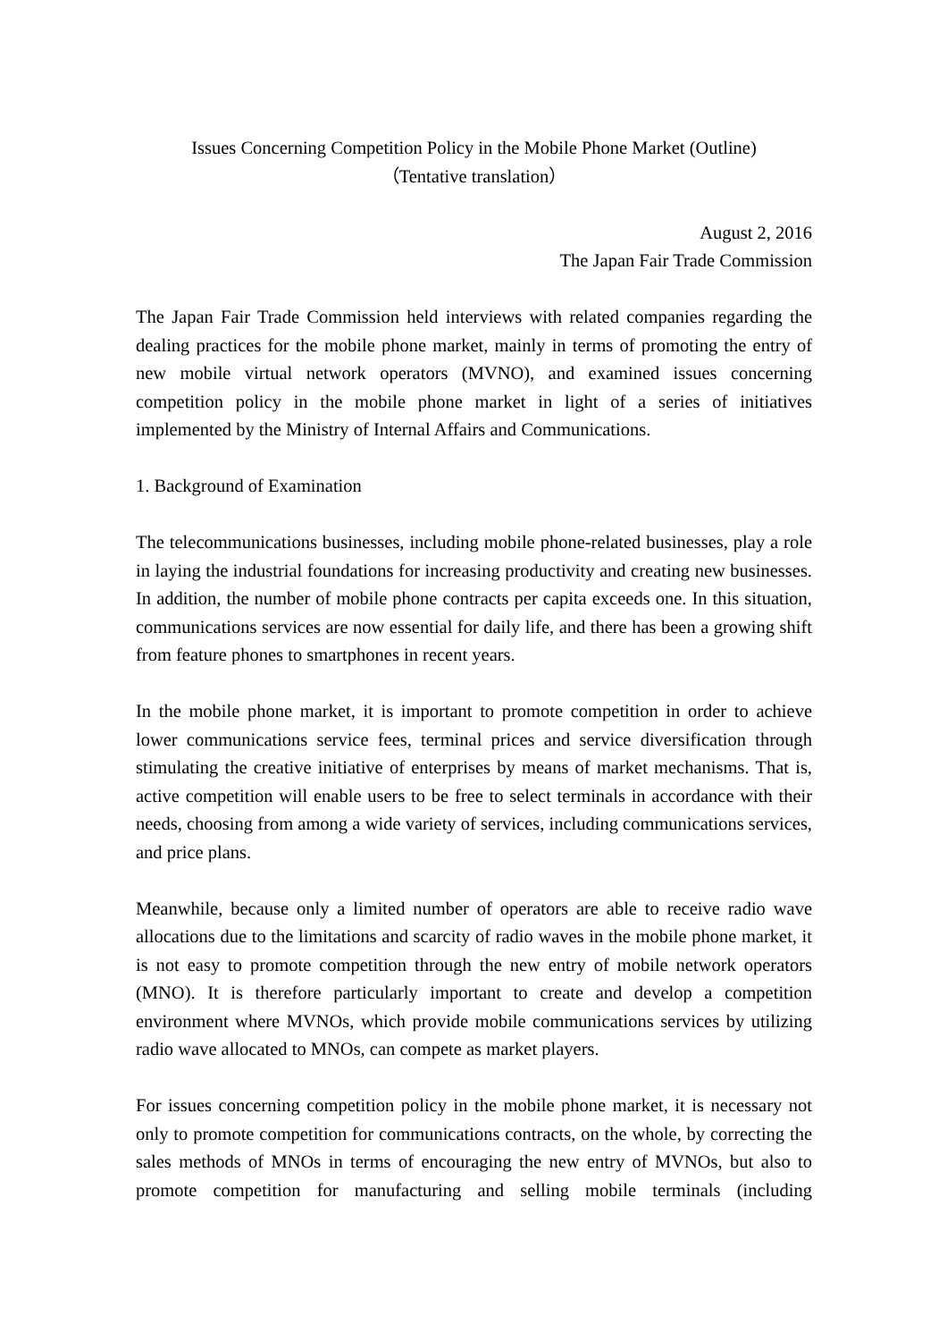Issues Concerning Competition Policy in the Mobile Phone Market (Outline)
（Tentative translation）
August 2, 2016
The Japan Fair Trade Commission
The Japan Fair Trade Commission held interviews with related companies regarding the dealing practices for the mobile phone market, mainly in terms of promoting the entry of new mobile virtual network operators (MVNO), and examined issues concerning competition policy in the mobile phone market in light of a series of initiatives implemented by the Ministry of Internal Affairs and Communications.
1. Background of Examination
The telecommunications businesses, including mobile phone-related businesses, play a role in laying the industrial foundations for increasing productivity and creating new businesses. In addition, the number of mobile phone contracts per capita exceeds one. In this situation, communications services are now essential for daily life, and there has been a growing shift from feature phones to smartphones in recent years.
In the mobile phone market, it is important to promote competition in order to achieve lower communications service fees, terminal prices and service diversification through stimulating the creative initiative of enterprises by means of market mechanisms. That is, active competition will enable users to be free to select terminals in accordance with their needs, choosing from among a wide variety of services, including communications services, and price plans.
Meanwhile, because only a limited number of operators are able to receive radio wave allocations due to the limitations and scarcity of radio waves in the mobile phone market, it is not easy to promote competition through the new entry of mobile network operators (MNO). It is therefore particularly important to create and develop a competition environment where MVNOs, which provide mobile communications services by utilizing radio wave allocated to MNOs, can compete as market players.
For issues concerning competition policy in the mobile phone market, it is necessary not only to promote competition for communications contracts, on the whole, by correcting the sales methods of MNOs in terms of encouraging the new entry of MVNOs, but also to promote competition for manufacturing and selling mobile terminals (including